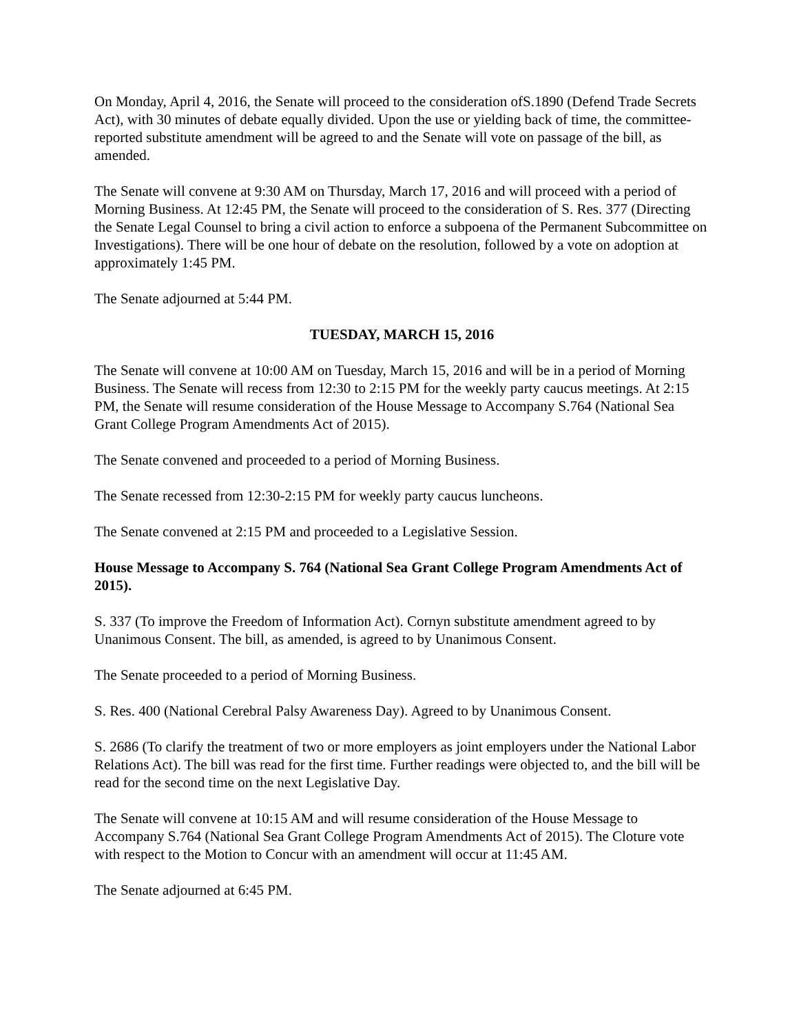On Monday, April 4, 2016, the Senate will proceed to the consideration ofS.1890 (Defend Trade Secrets Act), with 30 minutes of debate equally divided. Upon the use or yielding back of time, the committee-reported substitute amendment will be agreed to and the Senate will vote on passage of the bill, as amended.
The Senate will convene at 9:30 AM on Thursday, March 17, 2016 and will proceed with a period of Morning Business. At 12:45 PM, the Senate will proceed to the consideration of S. Res. 377 (Directing the Senate Legal Counsel to bring a civil action to enforce a subpoena of the Permanent Subcommittee on Investigations). There will be one hour of debate on the resolution, followed by a vote on adoption at approximately 1:45 PM.
The Senate adjourned at 5:44 PM.
TUESDAY, MARCH 15, 2016
The Senate will convene at 10:00 AM on Tuesday, March 15, 2016 and will be in a period of Morning Business. The Senate will recess from 12:30 to 2:15 PM for the weekly party caucus meetings. At 2:15 PM, the Senate will resume consideration of the House Message to Accompany S.764 (National Sea Grant College Program Amendments Act of 2015).
The Senate convened and proceeded to a period of Morning Business.
The Senate recessed from 12:30-2:15 PM for weekly party caucus luncheons.
The Senate convened at 2:15 PM and proceeded to a Legislative Session.
House Message to Accompany S. 764 (National Sea Grant College Program Amendments Act of 2015).
S. 337 (To improve the Freedom of Information Act). Cornyn substitute amendment agreed to by Unanimous Consent. The bill, as amended, is agreed to by Unanimous Consent.
The Senate proceeded to a period of Morning Business.
S. Res. 400 (National Cerebral Palsy Awareness Day). Agreed to by Unanimous Consent.
S. 2686 (To clarify the treatment of two or more employers as joint employers under the National Labor Relations Act). The bill was read for the first time. Further readings were objected to, and the bill will be read for the second time on the next Legislative Day.
The Senate will convene at 10:15 AM and will resume consideration of the House Message to Accompany S.764 (National Sea Grant College Program Amendments Act of 2015). The Cloture vote with respect to the Motion to Concur with an amendment will occur at 11:45 AM.
The Senate adjourned at 6:45 PM.